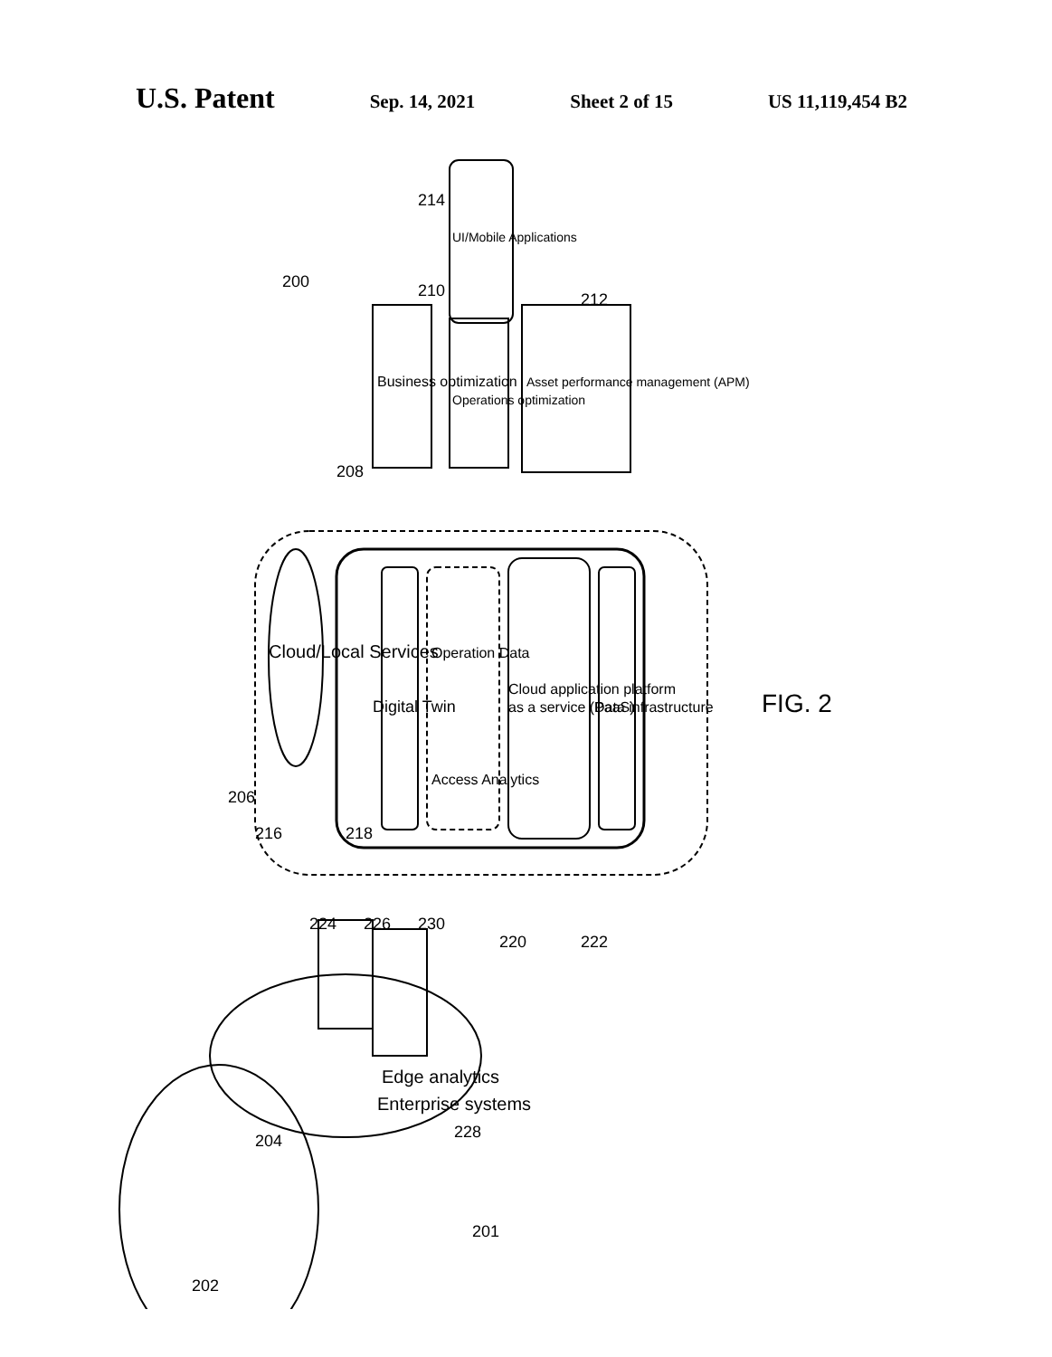U.S. Patent
Sep. 14, 2021 Sheet 2 of 15 US 11,119,454 B2
Edge analytics
Enterprise systems
Cloud/Local Services
Digital Twin
Operation Data
Access Analytics
Cloud application platform
as a service (PaaS)
Data infrastructure
Business optimization
Operations optimization
Asset performance management (APM)
UI/Mobile Applications
200
214
210
212
208
206
216
218
224
226
230
220
222
228
204
202
201
FIG. 2